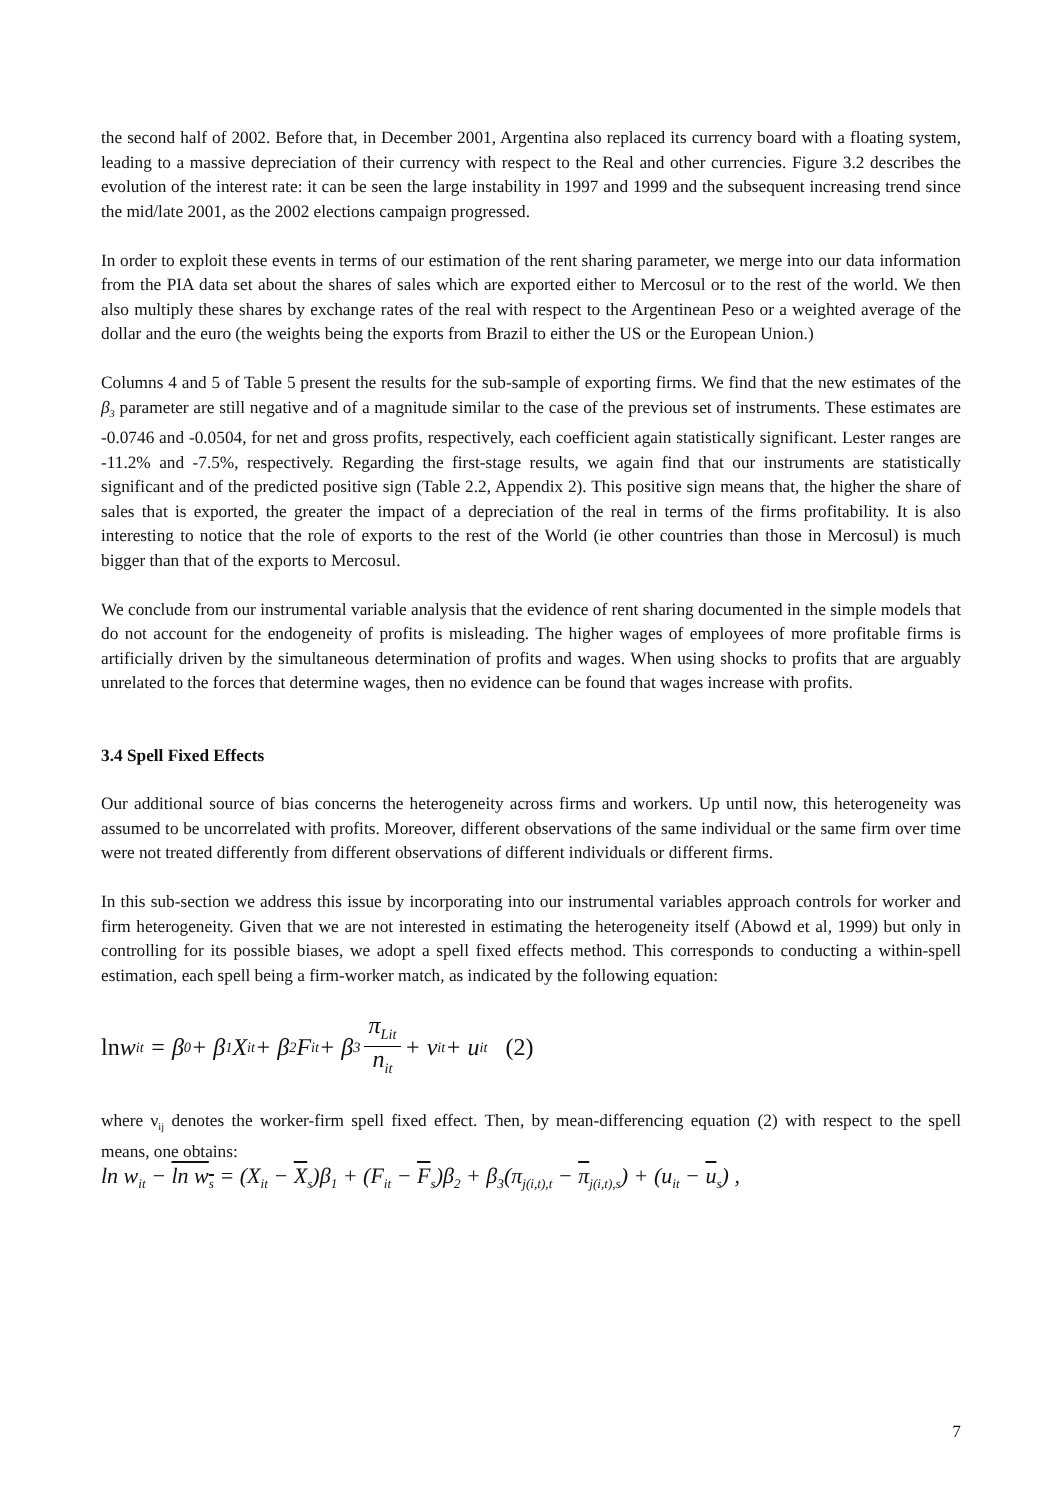the second half of 2002. Before that, in December 2001, Argentina also replaced its currency board with a floating system, leading to a massive depreciation of their currency with respect to the Real and other currencies. Figure 3.2 describes the evolution of the interest rate: it can be seen the large instability in 1997 and 1999 and the subsequent increasing trend since the mid/late 2001, as the 2002 elections campaign progressed.
In order to exploit these events in terms of our estimation of the rent sharing parameter, we merge into our data information from the PIA data set about the shares of sales which are exported either to Mercosul or to the rest of the world. We then also multiply these shares by exchange rates of the real with respect to the Argentinean Peso or a weighted average of the dollar and the euro (the weights being the exports from Brazil to either the US or the European Union.)
Columns 4 and 5 of Table 5 present the results for the sub-sample of exporting firms. We find that the new estimates of the β<sub>3</sub> parameter are still negative and of a magnitude similar to the case of the previous set of instruments. These estimates are -0.0746 and -0.0504, for net and gross profits, respectively, each coefficient again statistically significant. Lester ranges are -11.2% and -7.5%, respectively. Regarding the first-stage results, we again find that our instruments are statistically significant and of the predicted positive sign (Table 2.2, Appendix 2). This positive sign means that, the higher the share of sales that is exported, the greater the impact of a depreciation of the real in terms of the firms profitability. It is also interesting to notice that the role of exports to the rest of the World (ie other countries than those in Mercosul) is much bigger than that of the exports to Mercosul.
We conclude from our instrumental variable analysis that the evidence of rent sharing documented in the simple models that do not account for the endogeneity of profits is misleading. The higher wages of employees of more profitable firms is artificially driven by the simultaneous determination of profits and wages. When using shocks to profits that are arguably unrelated to the forces that determine wages, then no evidence can be found that wages increase with profits.
3.4 Spell Fixed Effects
Our additional source of bias concerns the heterogeneity across firms and workers. Up until now, this heterogeneity was assumed to be uncorrelated with profits. Moreover, different observations of the same individual or the same firm over time were not treated differently from different observations of different individuals or different firms.
In this sub-section we address this issue by incorporating into our instrumental variables approach controls for worker and firm heterogeneity. Given that we are not interested in estimating the heterogeneity itself (Abowd et al, 1999) but only in controlling for its possible biases, we adopt a spell fixed effects method. This corresponds to conducting a within-spell estimation, each spell being a firm-worker match, as indicated by the following equation:
ln w<sub>it</sub> = β<sub>0</sub> + β<sub>1</sub>X<sub>it</sub> + β<sub>2</sub>F<sub>it</sub> + β<sub>3</sub> π<sub>Lit</sub> n<sub>it</sub> + ν<sub>it</sub> + u<sub>it</sub> (2)
where ν<sub>ij</sub> denotes the worker-firm spell fixed effect. Then, by mean-differencing equation (2) with respect to the spell means, one obtains:
ln w<sub>it</sub> − ln w<sub>s</sub> = (X<sub>it</sub> − X<sub>s</sub>)β<sub>1</sub> + (F<sub>it</sub> − F<sub>s</sub>)β<sub>2</sub> + β<sub>3</sub>(π<sub>j(i,t),t</sub> − π<sub>j(i,t),s</sub>) + (u<sub>it</sub> − u<sub>s</sub>) ,
7